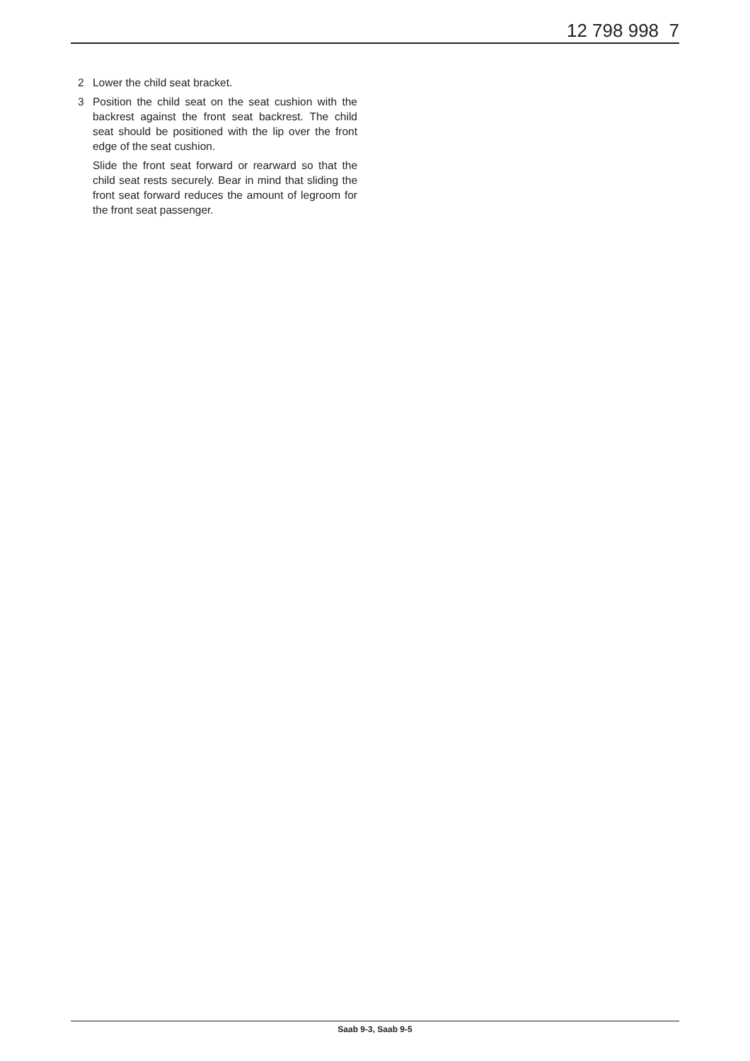12 798 998 7
2 Lower the child seat bracket.
3 Position the child seat on the seat cushion with the backrest against the front seat backrest. The child seat should be positioned with the lip over the front edge of the seat cushion.
Slide the front seat forward or rearward so that the child seat rests securely. Bear in mind that sliding the front seat forward reduces the amount of legroom for the front seat passenger.
Saab 9-3, Saab 9-5